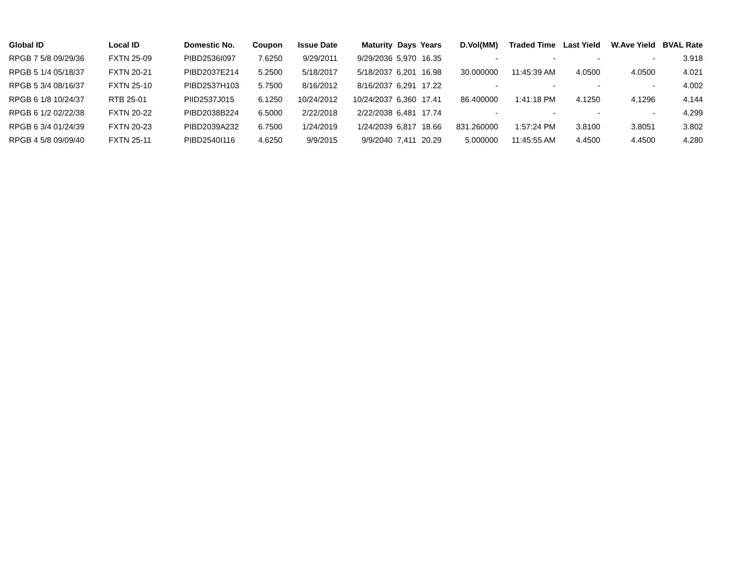| Global ID | Local ID | Domestic No. | Coupon | Issue Date | Maturity | Days | Years | D.Vol(MM) | Traded Time | Last Yield | W.Ave Yield | BVAL Rate |
| --- | --- | --- | --- | --- | --- | --- | --- | --- | --- | --- | --- | --- |
| RPGB 7 5/8 09/29/36 | FXTN 25-09 | PIBD2536I097 | 7.6250 | 9/29/2011 | 9/29/2036 | 5,970 | 16.35 | - | - | - | - | 3.918 |
| RPGB 5 1/4 05/18/37 | FXTN 20-21 | PIBD2037E214 | 5.2500 | 5/18/2017 | 5/18/2037 | 6,201 | 16.98 | 30.000000 | 11:45:39 AM | 4.0500 | 4.0500 | 4.021 |
| RPGB 5 3/4 08/16/37 | FXTN 25-10 | PIBD2537H103 | 5.7500 | 8/16/2012 | 8/16/2037 | 6,291 | 17.22 | - | - | - | - | 4.002 |
| RPGB 6 1/8 10/24/37 | RTB 25-01 | PIID2537J015 | 6.1250 | 10/24/2012 | 10/24/2037 | 6,360 | 17.41 | 86.400000 | 1:41:18 PM | 4.1250 | 4.1296 | 4.144 |
| RPGB 6 1/2 02/22/38 | FXTN 20-22 | PIBD2038B224 | 6.5000 | 2/22/2018 | 2/22/2038 | 6,481 | 17.74 | - | - | - | - | 4.299 |
| RPGB 6 3/4 01/24/39 | FXTN 20-23 | PIBD2039A232 | 6.7500 | 1/24/2019 | 1/24/2039 | 6,817 | 18.66 | 831.260000 | 1:57:24 PM | 3.8100 | 3.8051 | 3.802 |
| RPGB 4 5/8 09/09/40 | FXTN 25-11 | PIBD2540I116 | 4.6250 | 9/9/2015 | 9/9/2040 | 7,411 | 20.29 | 5.000000 | 11:45:55 AM | 4.4500 | 4.4500 | 4.280 |